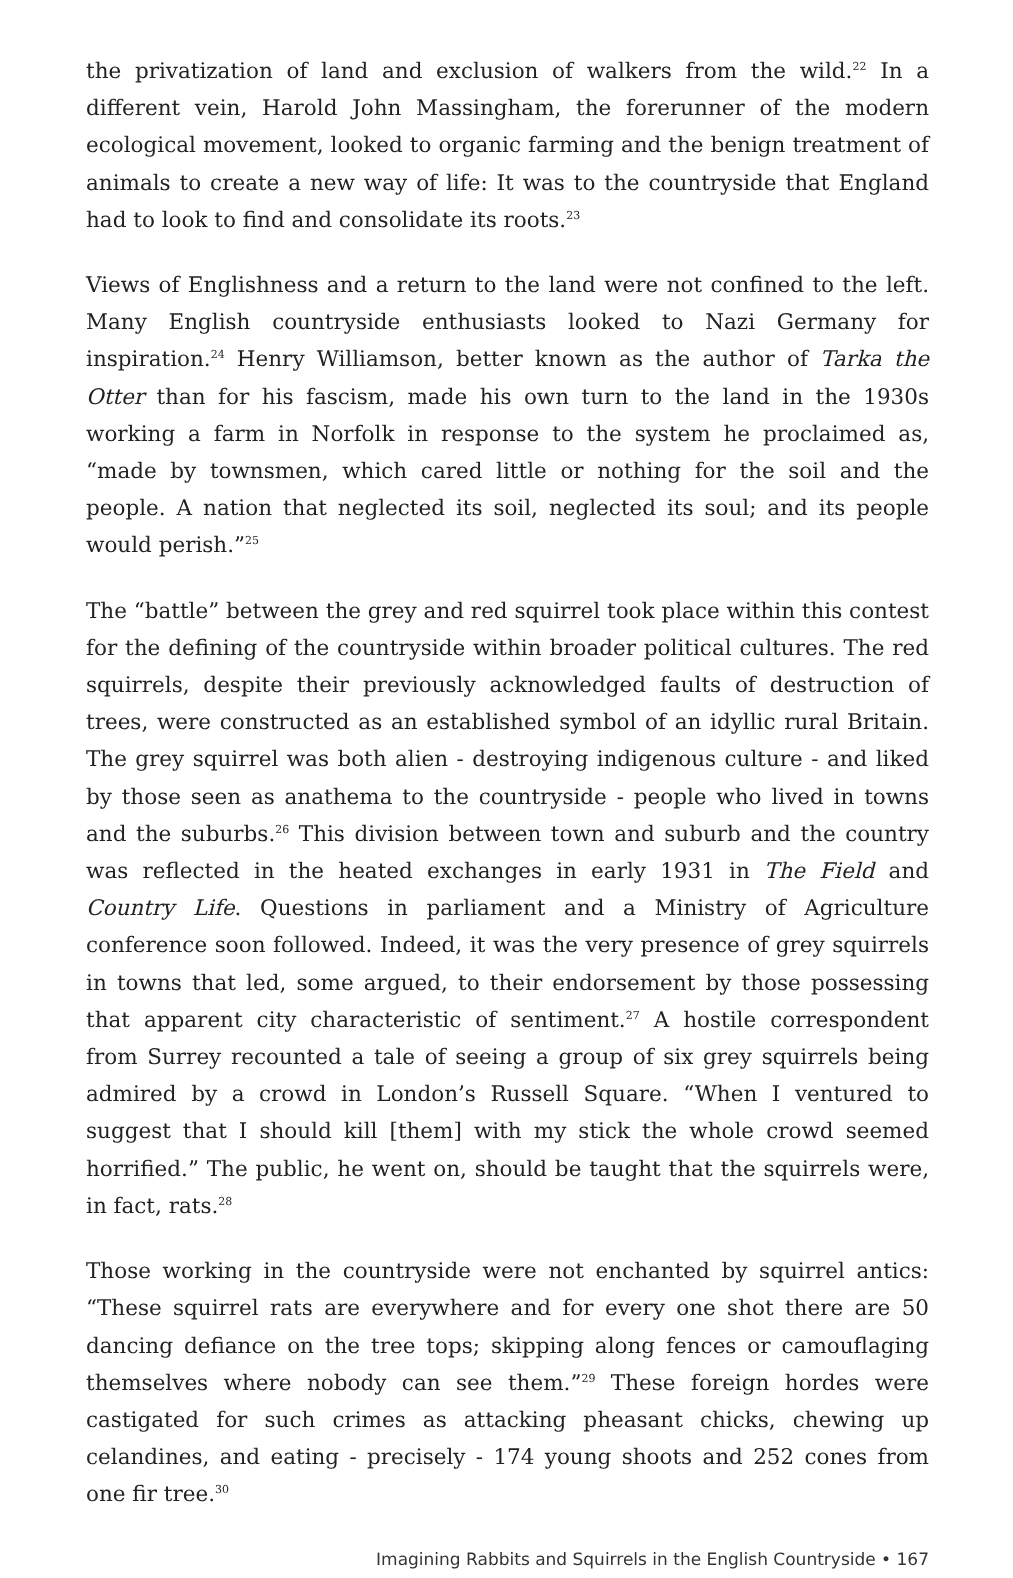the privatization of land and exclusion of walkers from the wild.<sup>22</sup> In a different vein, Harold John Massingham, the forerunner of the modern ecological movement, looked to organic farming and the benign treatment of animals to create a new way of life: It was to the countryside that England had to look to find and consolidate its roots.<sup>23</sup>
Views of Englishness and a return to the land were not confined to the left. Many English countryside enthusiasts looked to Nazi Germany for inspiration.<sup>24</sup> Henry Williamson, better known as the author of Tarka the Otter than for his fascism, made his own turn to the land in the 1930s working a farm in Norfolk in response to the system he proclaimed as, “made by townsmen, which cared little or nothing for the soil and the people. A nation that neglected its soil, neglected its soul; and its people would perish.”<sup>25</sup>
The “battle” between the grey and red squirrel took place within this contest for the defining of the countryside within broader political cultures. The red squirrels, despite their previously acknowledged faults of destruction of trees, were constructed as an established symbol of an idyllic rural Britain. The grey squirrel was both alien - destroying indigenous culture - and liked by those seen as anathema to the countryside - people who lived in towns and the suburbs.<sup>26</sup> This division between town and suburb and the country was reflected in the heated exchanges in early 1931 in The Field and Country Life. Questions in parliament and a Ministry of Agriculture conference soon followed. Indeed, it was the very presence of grey squirrels in towns that led, some argued, to their endorsement by those possessing that apparent city characteristic of sentiment.<sup>27</sup> A hostile correspondent from Surrey recounted a tale of seeing a group of six grey squirrels being admired by a crowd in London’s Russell Square. “When I ventured to suggest that I should kill [them] with my stick the whole crowd seemed horrified.” The public, he went on, should be taught that the squirrels were, in fact, rats.<sup>28</sup>
Those working in the countryside were not enchanted by squirrel antics: “These squirrel rats are everywhere and for every one shot there are 50 dancing defiance on the tree tops; skipping along fences or camouflaging themselves where nobody can see them.”<sup>29</sup> These foreign hordes were castigated for such crimes as attacking pheasant chicks, chewing up celandines, and eating - precisely - 174 young shoots and 252 cones from one fir tree.<sup>30</sup>
Imagining Rabbits and Squirrels in the English Countryside • 167